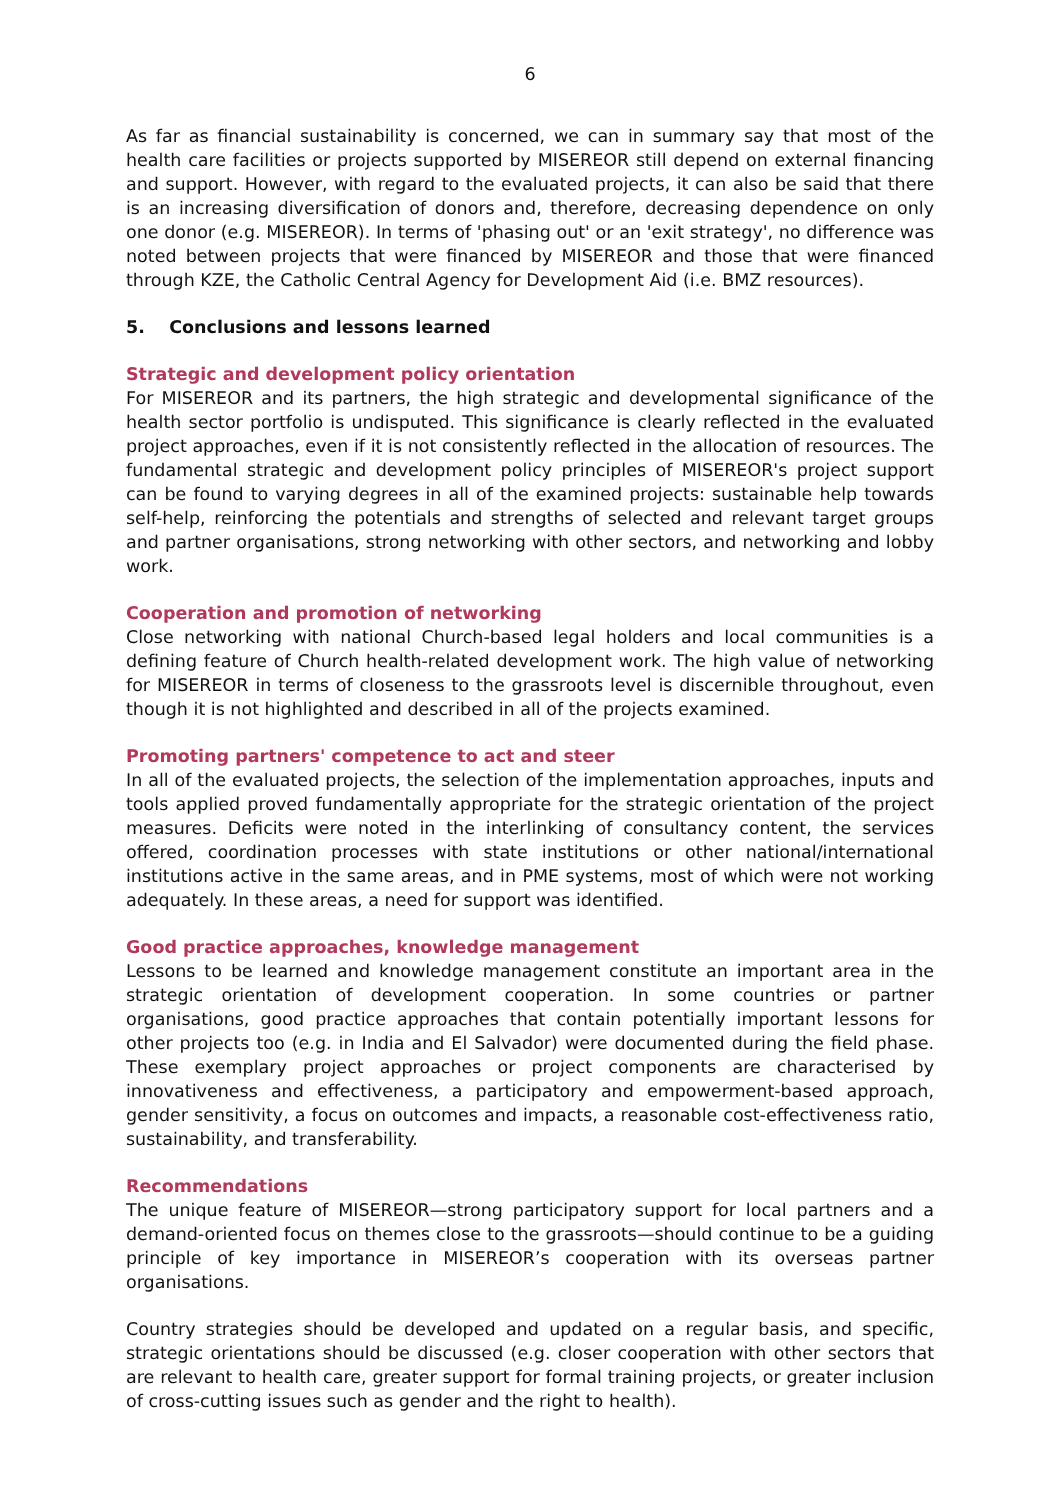6
As far as financial sustainability is concerned, we can in summary say that most of the health care facilities or projects supported by MISEREOR still depend on external financing and support. However, with regard to the evaluated projects, it can also be said that there is an increasing diversification of donors and, therefore, decreasing dependence on only one donor (e.g. MISEREOR). In terms of 'phasing out' or an 'exit strategy', no difference was noted between projects that were financed by MISEREOR and those that were financed through KZE, the Catholic Central Agency for Development Aid (i.e. BMZ resources).
5. Conclusions and lessons learned
Strategic and development policy orientation
For MISEREOR and its partners, the high strategic and developmental significance of the health sector portfolio is undisputed. This significance is clearly reflected in the evaluated project approaches, even if it is not consistently reflected in the allocation of resources. The fundamental strategic and development policy principles of MISEREOR's project support can be found to varying degrees in all of the examined projects: sustainable help towards self-help, reinforcing the potentials and strengths of selected and relevant target groups and partner organisations, strong networking with other sectors, and networking and lobby work.
Cooperation and promotion of networking
Close networking with national Church-based legal holders and local communities is a defining feature of Church health-related development work. The high value of networking for MISEREOR in terms of closeness to the grassroots level is discernible throughout, even though it is not highlighted and described in all of the projects examined.
Promoting partners' competence to act and steer
In all of the evaluated projects, the selection of the implementation approaches, inputs and tools applied proved fundamentally appropriate for the strategic orientation of the project measures. Deficits were noted in the interlinking of consultancy content, the services offered, coordination processes with state institutions or other national/international institutions active in the same areas, and in PME systems, most of which were not working adequately. In these areas, a need for support was identified.
Good practice approaches, knowledge management
Lessons to be learned and knowledge management constitute an important area in the strategic orientation of development cooperation. In some countries or partner organisations, good practice approaches that contain potentially important lessons for other projects too (e.g. in India and El Salvador) were documented during the field phase. These exemplary project approaches or project components are characterised by innovativeness and effectiveness, a participatory and empowerment-based approach, gender sensitivity, a focus on outcomes and impacts, a reasonable cost-effectiveness ratio, sustainability, and transferability.
Recommendations
The unique feature of MISEREOR—strong participatory support for local partners and a demand-oriented focus on themes close to the grassroots—should continue to be a guiding principle of key importance in MISEREOR’s cooperation with its overseas partner organisations.
Country strategies should be developed and updated on a regular basis, and specific, strategic orientations should be discussed (e.g. closer cooperation with other sectors that are relevant to health care, greater support for formal training projects, or greater inclusion of cross-cutting issues such as gender and the right to health).